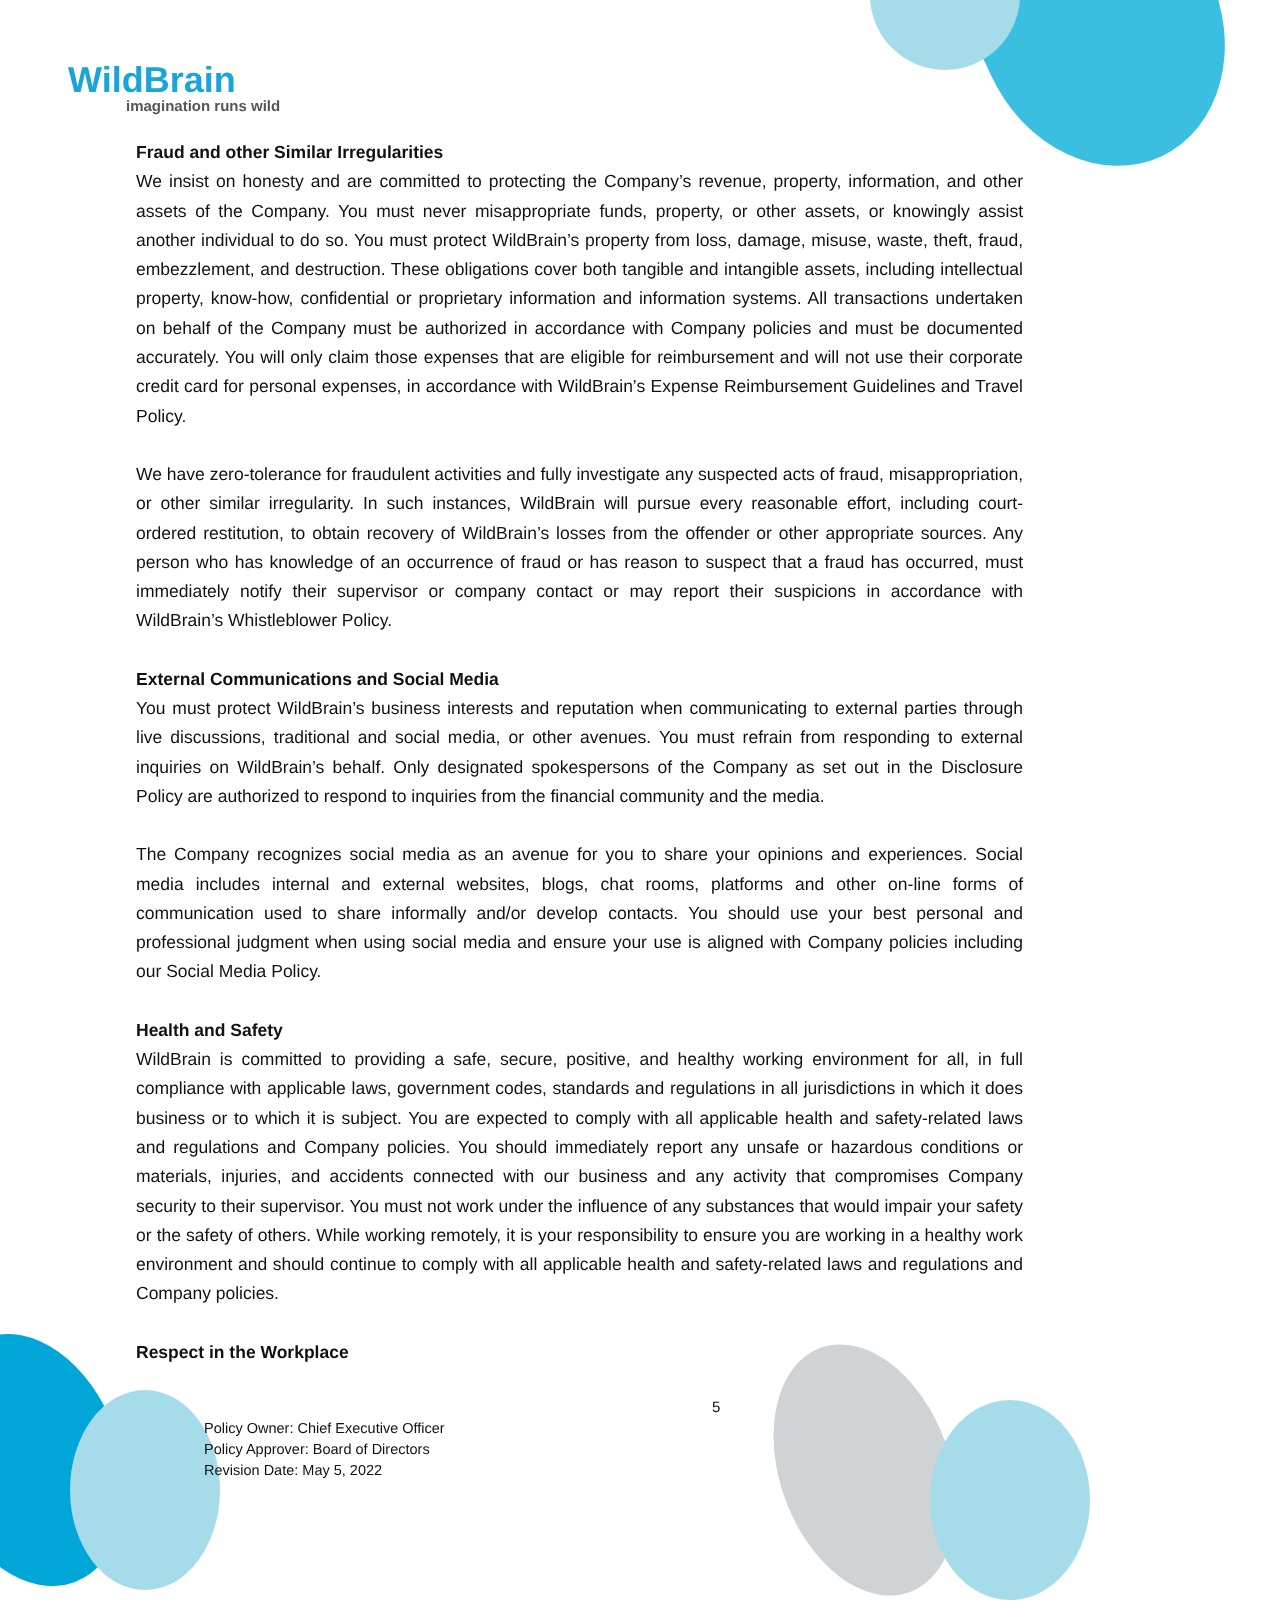WildBrain
imagination runs wild
Fraud and other Similar Irregularities
We insist on honesty and are committed to protecting the Company’s revenue, property, information, and other assets of the Company. You must never misappropriate funds, property, or other assets, or knowingly assist another individual to do so. You must protect WildBrain’s property from loss, damage, misuse, waste, theft, fraud, embezzlement, and destruction. These obligations cover both tangible and intangible assets, including intellectual property, know-how, confidential or proprietary information and information systems. All transactions undertaken on behalf of the Company must be authorized in accordance with Company policies and must be documented accurately. You will only claim those expenses that are eligible for reimbursement and will not use their corporate credit card for personal expenses, in accordance with WildBrain’s Expense Reimbursement Guidelines and Travel Policy.
We have zero-tolerance for fraudulent activities and fully investigate any suspected acts of fraud, misappropriation, or other similar irregularity. In such instances, WildBrain will pursue every reasonable effort, including court-ordered restitution, to obtain recovery of WildBrain’s losses from the offender or other appropriate sources. Any person who has knowledge of an occurrence of fraud or has reason to suspect that a fraud has occurred, must immediately notify their supervisor or company contact or may report their suspicions in accordance with WildBrain’s Whistleblower Policy.
External Communications and Social Media
You must protect WildBrain’s business interests and reputation when communicating to external parties through live discussions, traditional and social media, or other avenues. You must refrain from responding to external inquiries on WildBrain’s behalf. Only designated spokespersons of the Company as set out in the Disclosure Policy are authorized to respond to inquiries from the financial community and the media.
The Company recognizes social media as an avenue for you to share your opinions and experiences. Social media includes internal and external websites, blogs, chat rooms, platforms and other on-line forms of communication used to share informally and/or develop contacts. You should use your best personal and professional judgment when using social media and ensure your use is aligned with Company policies including our Social Media Policy.
Health and Safety
WildBrain is committed to providing a safe, secure, positive, and healthy working environment for all, in full compliance with applicable laws, government codes, standards and regulations in all jurisdictions in which it does business or to which it is subject. You are expected to comply with all applicable health and safety-related laws and regulations and Company policies. You should immediately report any unsafe or hazardous conditions or materials, injuries, and accidents connected with our business and any activity that compromises Company security to their supervisor. You must not work under the influence of any substances that would impair your safety or the safety of others. While working remotely, it is your responsibility to ensure you are working in a healthy work environment and should continue to comply with all applicable health and safety-related laws and regulations and Company policies.
Respect in the Workplace
5
Policy Owner: Chief Executive Officer
Policy Approver: Board of Directors
Revision Date: May 5, 2022